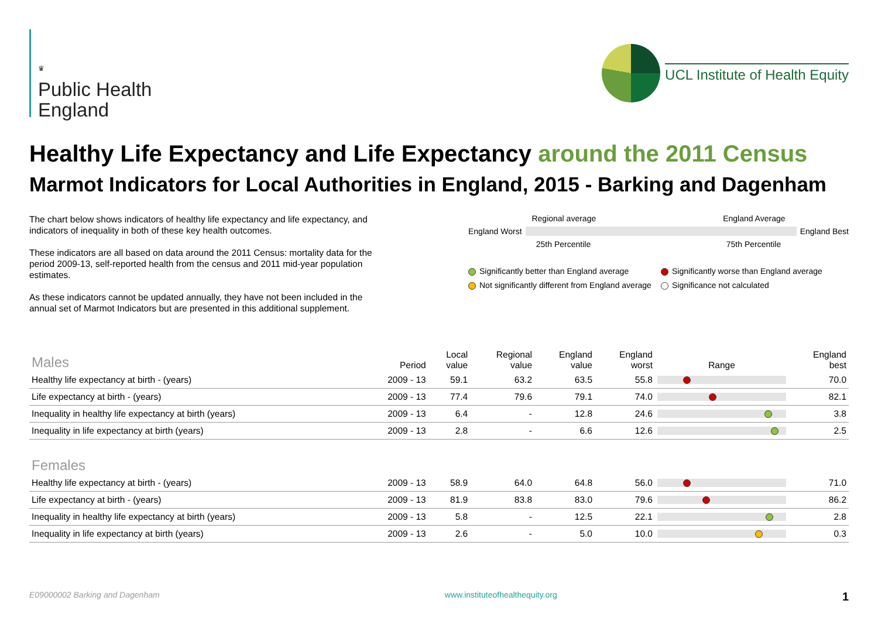♛
Public Health
England
UCL Institute of Health Equity
Healthy Life Expectancy and Life Expectancy around the 2011 Census
Marmot Indicators for Local Authorities in England, 2015 - Barking and Dagenham
The chart below shows indicators of healthy life expectancy and life expectancy, and indicators of inequality in both of these key health outcomes.
These indicators are all based on data around the 2011 Census: mortality data for the period 2009-13, self-reported health from the census and 2011 mid-year population estimates.
As these indicators cannot be updated annually, they have not been included in the annual set of Marmot Indicators but are presented in this additional supplement.
Regional average England Average
England Worst England Best
25th Percentile 75th Percentile
Significantly better than England average
Significantly worse than England average
Not significantly different from England average
Significance not calculated
| Males | Period | Local value | Regional value | England value | England worst | Range | England best |
| --- | --- | --- | --- | --- | --- | --- | --- |
| Healthy life expectancy at birth - (years) | 2009 - 13 | 59.1 | 63.2 | 63.5 | 55.8 | | 70.0 |
| Life expectancy at birth - (years) | 2009 - 13 | 77.4 | 79.6 | 79.1 | 74.0 | | 82.1 |
| Inequality in healthy life expectancy at birth (years) | 2009 - 13 | 6.4 | - | 12.8 | 24.6 | | 3.8 |
| Inequality in life expectancy at birth (years) | 2009 - 13 | 2.8 | - | 6.6 | 12.6 | | 2.5 |
| Females | | | | | | | |
| Healthy life expectancy at birth - (years) | 2009 - 13 | 58.9 | 64.0 | 64.8 | 56.0 | | 71.0 |
| Life expectancy at birth - (years) | 2009 - 13 | 81.9 | 83.8 | 83.0 | 79.6 | | 86.2 |
| Inequality in healthy life expectancy at birth (years) | 2009 - 13 | 5.8 | - | 12.5 | 22.1 | | 2.8 |
| Inequality in life expectancy at birth (years) | 2009 - 13 | 2.6 | - | 5.0 | 10.0 | | 0.3 |
E09000002 Barking and Dagenham www.instituteofhealthequity.org 1